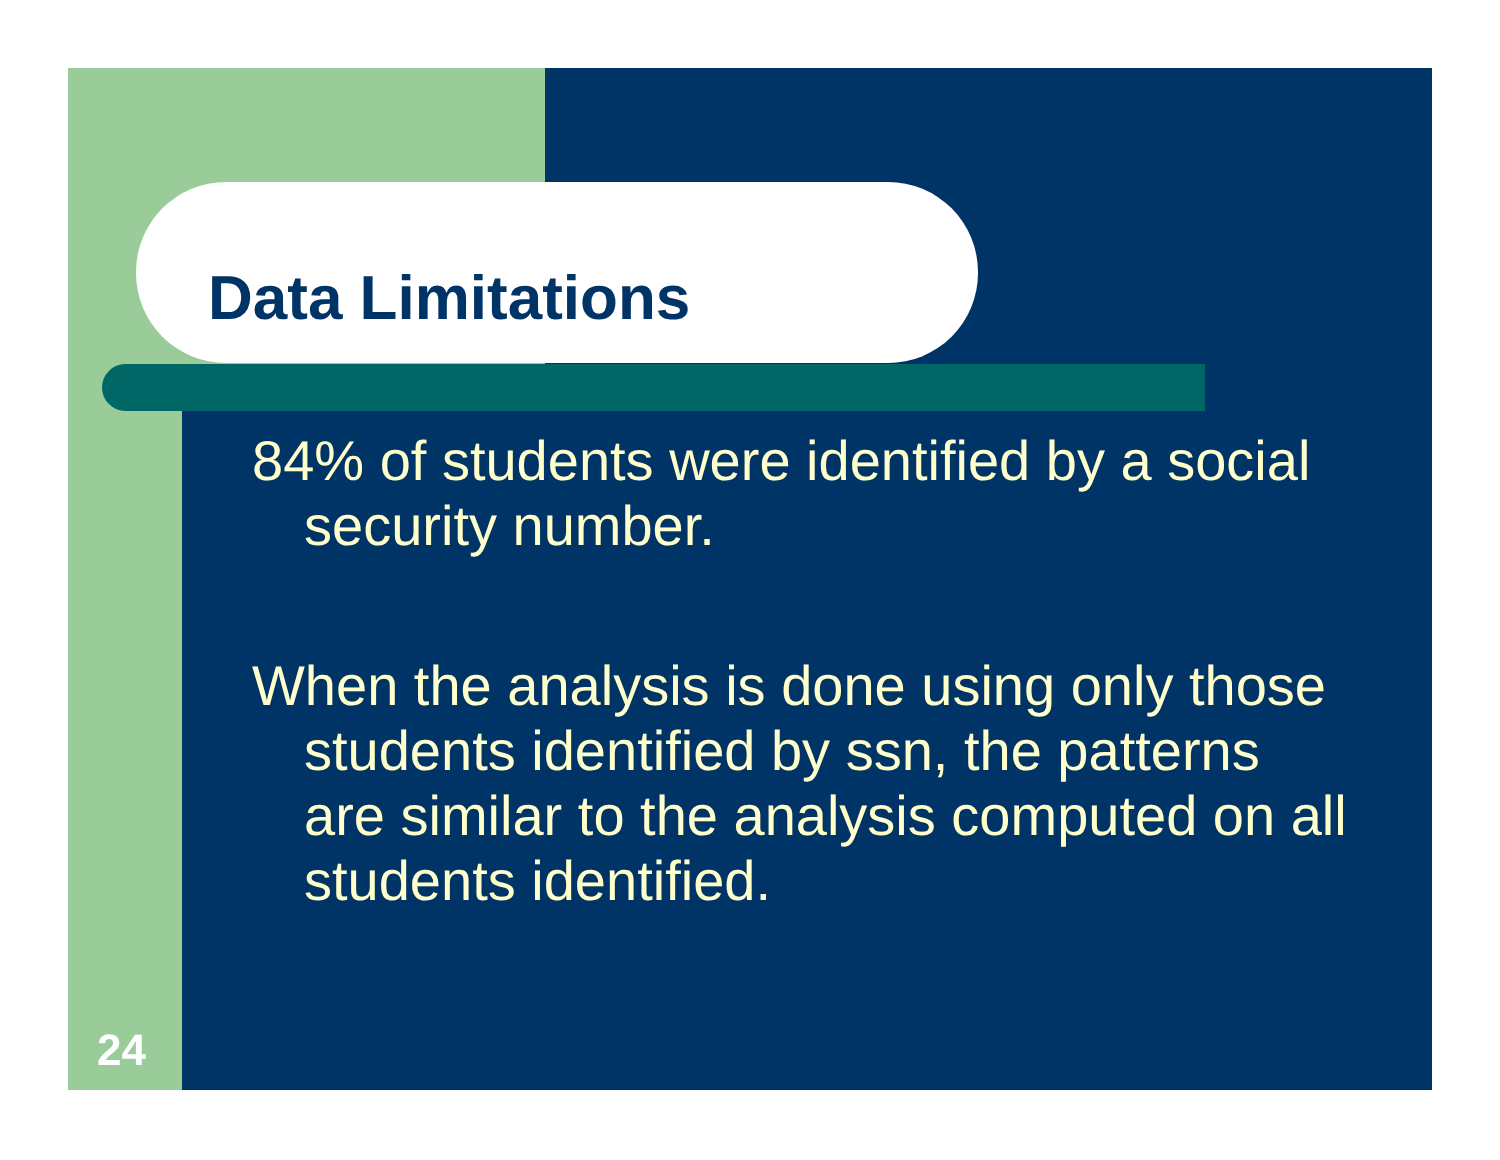Data Limitations
84% of students were identified by a social security number.
When the analysis is done using only those students identified by ssn, the patterns are similar to the analysis computed on all students identified.
24